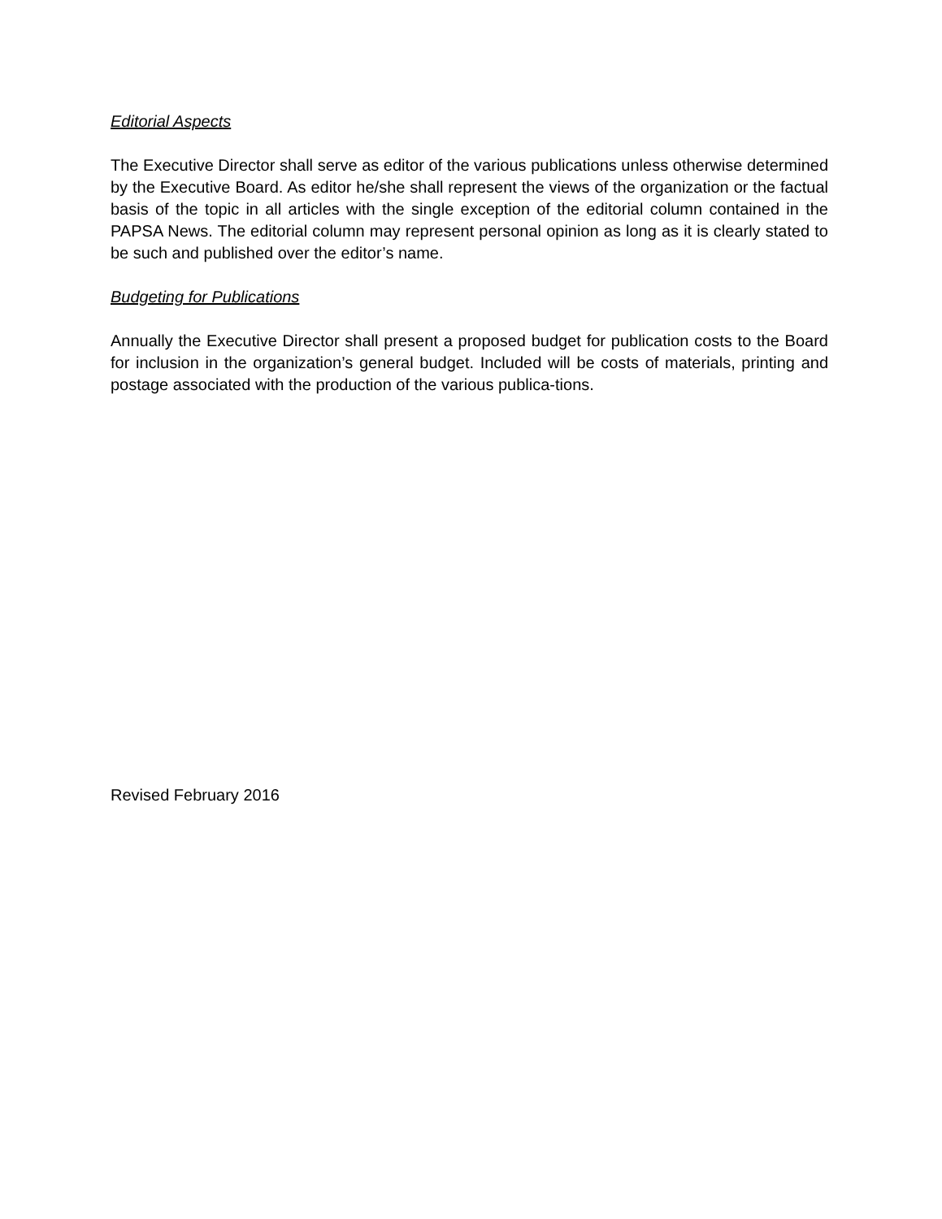Editorial Aspects
The Executive Director shall serve as editor of the various publications unless otherwise determined by the Executive Board. As editor he/she shall represent the views of the organization or the factual basis of the topic in all articles with the single exception of the editorial column contained in the PAPSA News. The editorial column may represent personal opinion as long as it is clearly stated to be such and published over the editor’s name.
Budgeting for Publications
Annually the Executive Director shall present a proposed budget for publication costs to the Board for inclusion in the organization’s general budget. Included will be costs of materials, printing and postage associated with the production of the various publica-tions.
Revised February 2016